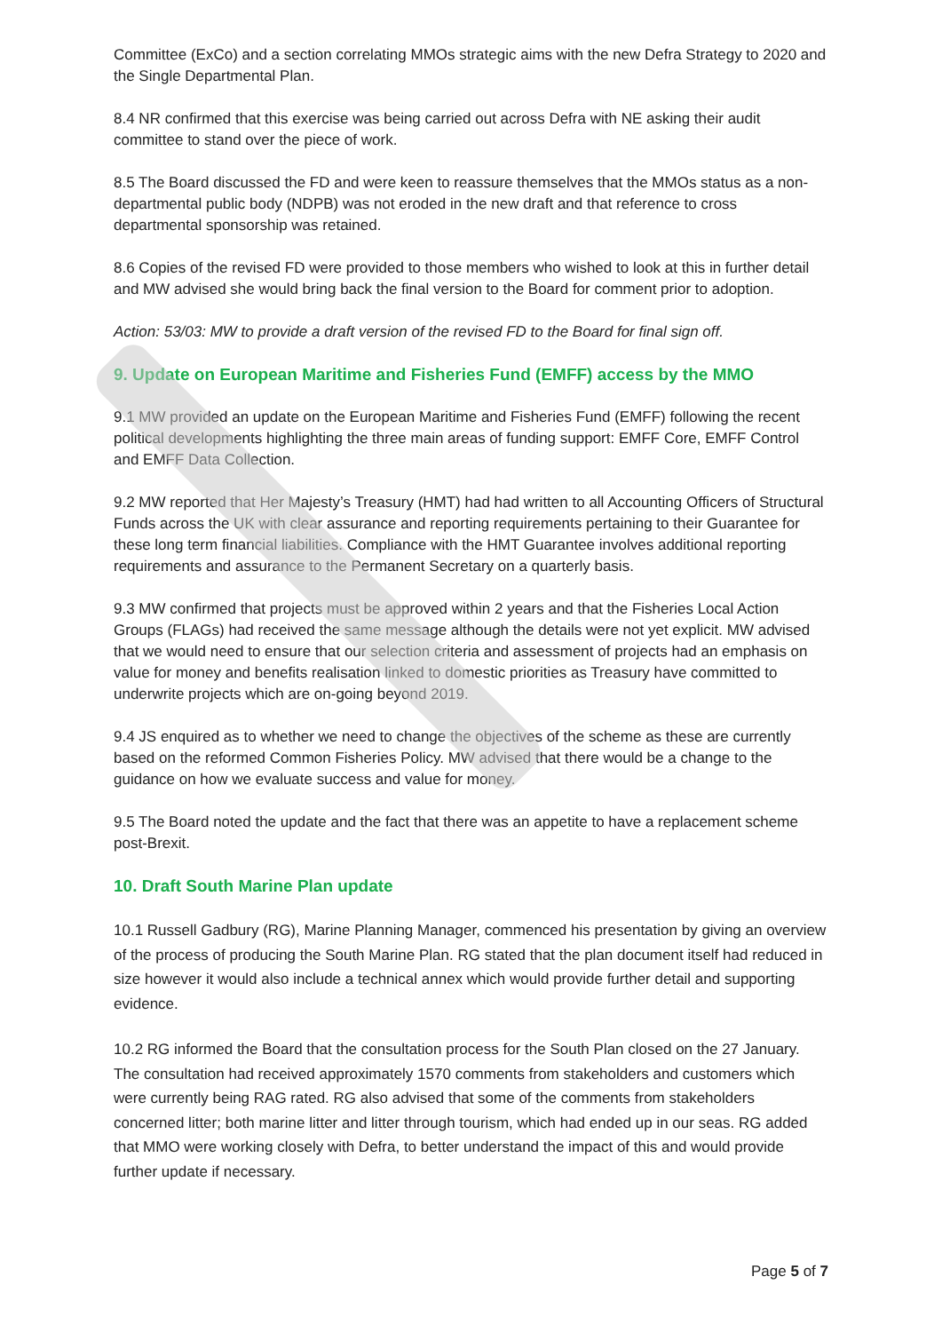Committee (ExCo) and a section correlating MMOs strategic aims with the new Defra Strategy to 2020 and the Single Departmental Plan.
8.4 NR confirmed that this exercise was being carried out across Defra with NE asking their audit committee to stand over the piece of work.
8.5 The Board discussed the FD and were keen to reassure themselves that the MMOs status as a non-departmental public body (NDPB) was not eroded in the new draft and that reference to cross departmental sponsorship was retained.
8.6 Copies of the revised FD were provided to those members who wished to look at this in further detail and MW advised she would bring back the final version to the Board for comment prior to adoption.
Action: 53/03: MW to provide a draft version of the revised FD to the Board for final sign off.
9. Update on European Maritime and Fisheries Fund (EMFF) access by the MMO
9.1 MW provided an update on the European Maritime and Fisheries Fund (EMFF) following the recent political developments highlighting the three main areas of funding support: EMFF Core, EMFF Control and EMFF Data Collection.
9.2 MW reported that Her Majesty’s Treasury (HMT) had had written to all Accounting Officers of Structural Funds across the UK with clear assurance and reporting requirements pertaining to their Guarantee for these long term financial liabilities. Compliance with the HMT Guarantee involves additional reporting requirements and assurance to the Permanent Secretary on a quarterly basis.
9.3 MW confirmed that projects must be approved within 2 years and that the Fisheries Local Action Groups (FLAGs) had received the same message although the details were not yet explicit. MW advised that we would need to ensure that our selection criteria and assessment of projects had an emphasis on value for money and benefits realisation linked to domestic priorities as Treasury have committed to underwrite projects which are on-going beyond 2019.
9.4 JS enquired as to whether we need to change the objectives of the scheme as these are currently based on the reformed Common Fisheries Policy. MW advised that there would be a change to the guidance on how we evaluate success and value for money.
9.5 The Board noted the update and the fact that there was an appetite to have a replacement scheme post-Brexit.
10. Draft South Marine Plan update
10.1 Russell Gadbury (RG), Marine Planning Manager, commenced his presentation by giving an overview of the process of producing the South Marine Plan. RG stated that the plan document itself had reduced in size however it would also include a technical annex which would provide further detail and supporting evidence.
10.2 RG informed the Board that the consultation process for the South Plan closed on the 27 January. The consultation had received approximately 1570 comments from stakeholders and customers which were currently being RAG rated. RG also advised that some of the comments from stakeholders concerned litter; both marine litter and litter through tourism, which had ended up in our seas. RG added that MMO were working closely with Defra, to better understand the impact of this and would provide further update if necessary.
Page 5 of 7